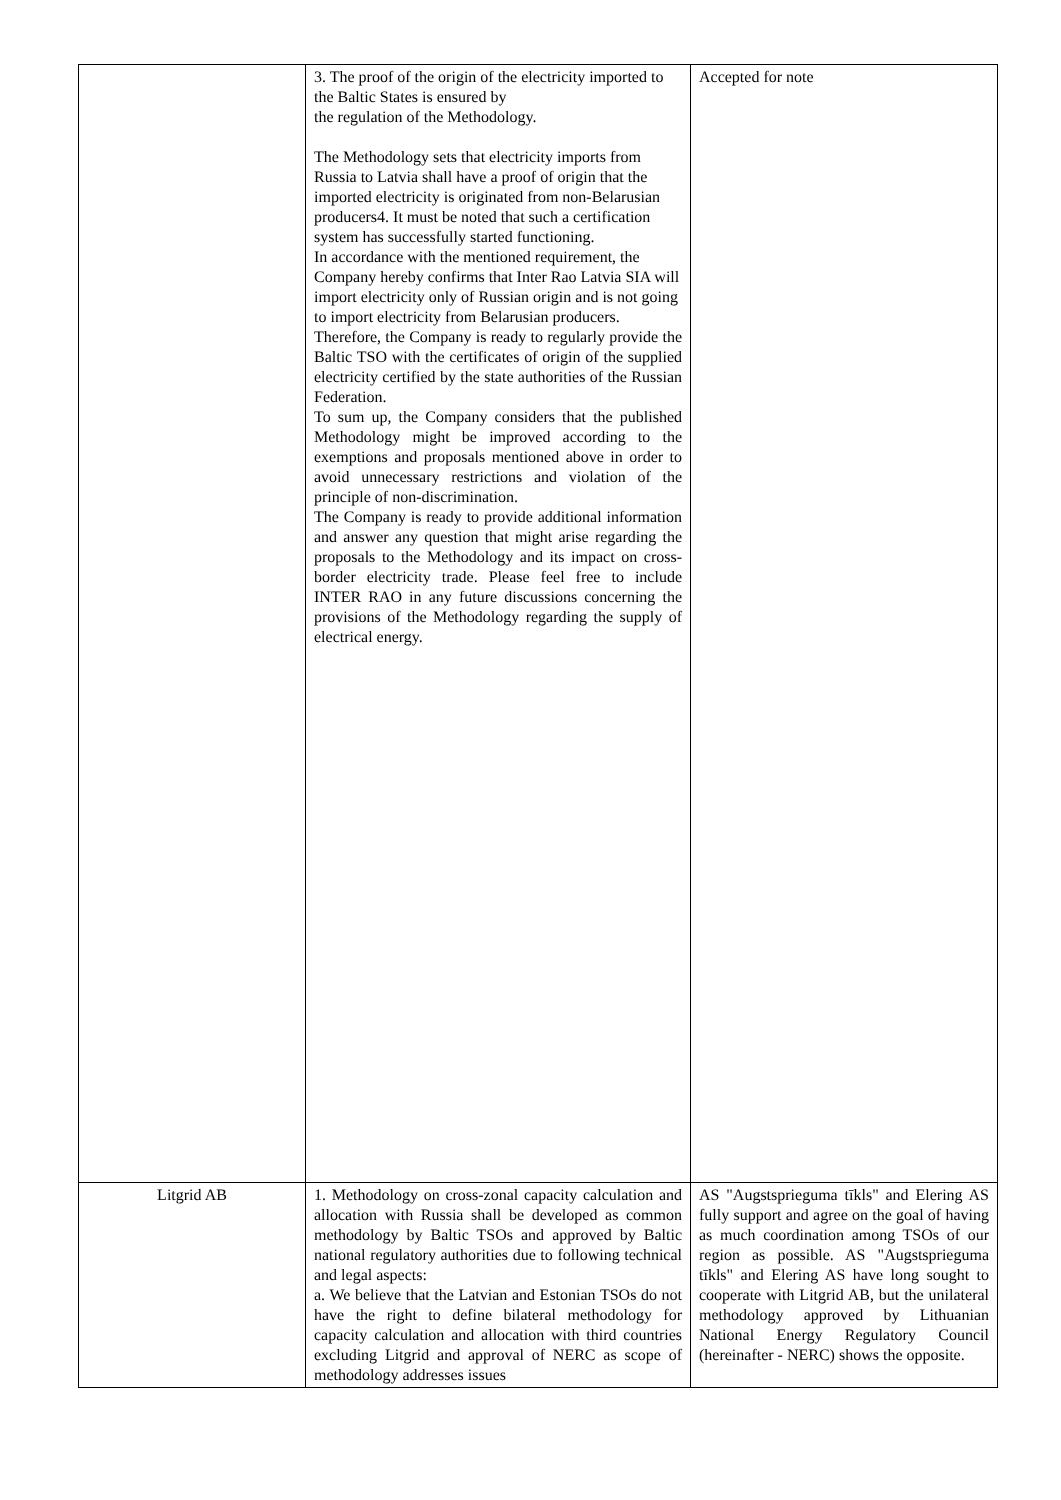| | 3. The proof of the origin of the electricity imported to the Baltic States is ensured by the regulation of the Methodology. The Methodology sets that electricity imports from Russia to Latvia shall have a proof of origin that the imported electricity is originated from non-Belarusian producers4. It must be noted that such a certification system has successfully started functioning. In accordance with the mentioned requirement, the Company hereby confirms that Inter Rao Latvia SIA will import electricity only of Russian origin and is not going to import electricity from Belarusian producers. Therefore, the Company is ready to regularly provide the Baltic TSO with the certificates of origin of the supplied electricity certified by the state authorities of the Russian Federation. To sum up, the Company considers that the published Methodology might be improved according to the exemptions and proposals mentioned above in order to avoid unnecessary restrictions and violation of the principle of non-discrimination. The Company is ready to provide additional information and answer any question that might arise regarding the proposals to the Methodology and its impact on cross-border electricity trade. Please feel free to include INTER RAO in any future discussions concerning the provisions of the Methodology regarding the supply of electrical energy. | Accepted for note |
| Litgrid AB | 1. Methodology on cross-zonal capacity calculation and allocation with Russia shall be developed as common methodology by Baltic TSOs and approved by Baltic national regulatory authorities due to following technical and legal aspects: a. We believe that the Latvian and Estonian TSOs do not have the right to define bilateral methodology for capacity calculation and allocation with third countries excluding Litgrid and approval of NERC as scope of methodology addresses issues | AS "Augstsprieguma tīkls" and Elering AS fully support and agree on the goal of having as much coordination among TSOs of our region as possible. AS "Augstsprieguma tīkls" and Elering AS have long sought to cooperate with Litgrid AB, but the unilateral methodology approved by Lithuanian National Energy Regulatory Council (hereinafter - NERC) shows the opposite. |